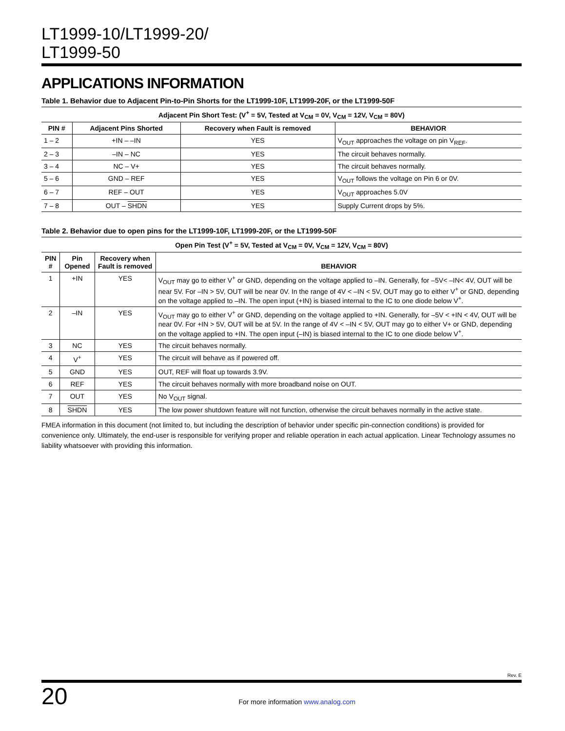LT1999-10/LT1999-20/
LT1999-50
APPLICATIONS INFORMATION
Table 1. Behavior due to Adjacent Pin-to-Pin Shorts for the LT1999-10F, LT1999-20F, or the LT1999-50F
| Adjacent Pin Short Test: (V<sup>+</sup> = 5V, Tested at V<sub>CM</sub> = 0V, V<sub>CM</sub> = 12V, V<sub>CM</sub> = 80V) | | | |
| --- | --- | --- | --- |
| PIN # | Adjacent Pins Shorted | Recovery when Fault is removed | BEHAVIOR |
| 1 – 2 | +IN – –IN | YES | V<sub>OUT</sub> approaches the voltage on pin V<sub>REF</sub>. |
| 2 – 3 | –IN – NC | YES | The circuit behaves normally. |
| 3 – 4 | NC – V+ | YES | The circuit behaves normally. |
| 5 – 6 | GND – REF | YES | V<sub>OUT</sub> follows the voltage on Pin 6 or 0V. |
| 6 – 7 | REF – OUT | YES | V<sub>OUT</sub> approaches 5.0V |
| 7 – 8 | OUT – SHDN | YES | Supply Current drops by 5%. |
Table 2. Behavior due to open pins for the LT1999-10F, LT1999-20F, or the LT1999-50F
| Open Pin Test (V<sup>+</sup> = 5V, Tested at V<sub>CM</sub> = 0V, V<sub>CM</sub> = 12V, V<sub>CM</sub> = 80V) | | | |
| --- | --- | --- | --- |
| PIN # | Pin Opened | Recovery when Fault is removed | BEHAVIOR |
| 1 | +IN | YES | V<sub>OUT</sub> may go to either V<sup>+</sup> or GND, depending on the voltage applied to –IN. Generally, for –5V< –IN< 4V, OUT will be near 5V. For –IN > 5V, OUT will be near 0V. In the range of 4V < –IN < 5V, OUT may go to either V<sup>+</sup> or GND, depending on the voltage applied to –IN. The open input (+IN) is biased internal to the IC to one diode below V<sup>+</sup>. |
| 2 | –IN | YES | V<sub>OUT</sub> may go to either V<sup>+</sup> or GND, depending on the voltage applied to +IN. Generally, for –5V < +IN < 4V, OUT will be near 0V. For +IN > 5V, OUT will be at 5V. In the range of 4V < –IN < 5V, OUT may go to either V+ or GND, depending on the voltage applied to +IN. The open input (–IN) is biased internal to the IC to one diode below V<sup>+</sup>. |
| 3 | NC | YES | The circuit behaves normally. |
| 4 | V<sup>+</sup> | YES | The circuit will behave as if powered off. |
| 5 | GND | YES | OUT, REF will float up towards 3.9V. |
| 6 | REF | YES | The circuit behaves normally with more broadband noise on OUT. |
| 7 | OUT | YES | No V<sub>OUT</sub> signal. |
| 8 | SHDN | YES | The low power shutdown feature will not function, otherwise the circuit behaves normally in the active state. |
FMEA information in this document (not limited to, but including the description of behavior under specific pin-connection conditions) is provided for convenience only. Ultimately, the end-user is responsible for verifying proper and reliable operation in each actual application. Linear Technology assumes no liability whatsoever with providing this information.
Rev. E
20 For more information www.analog.com